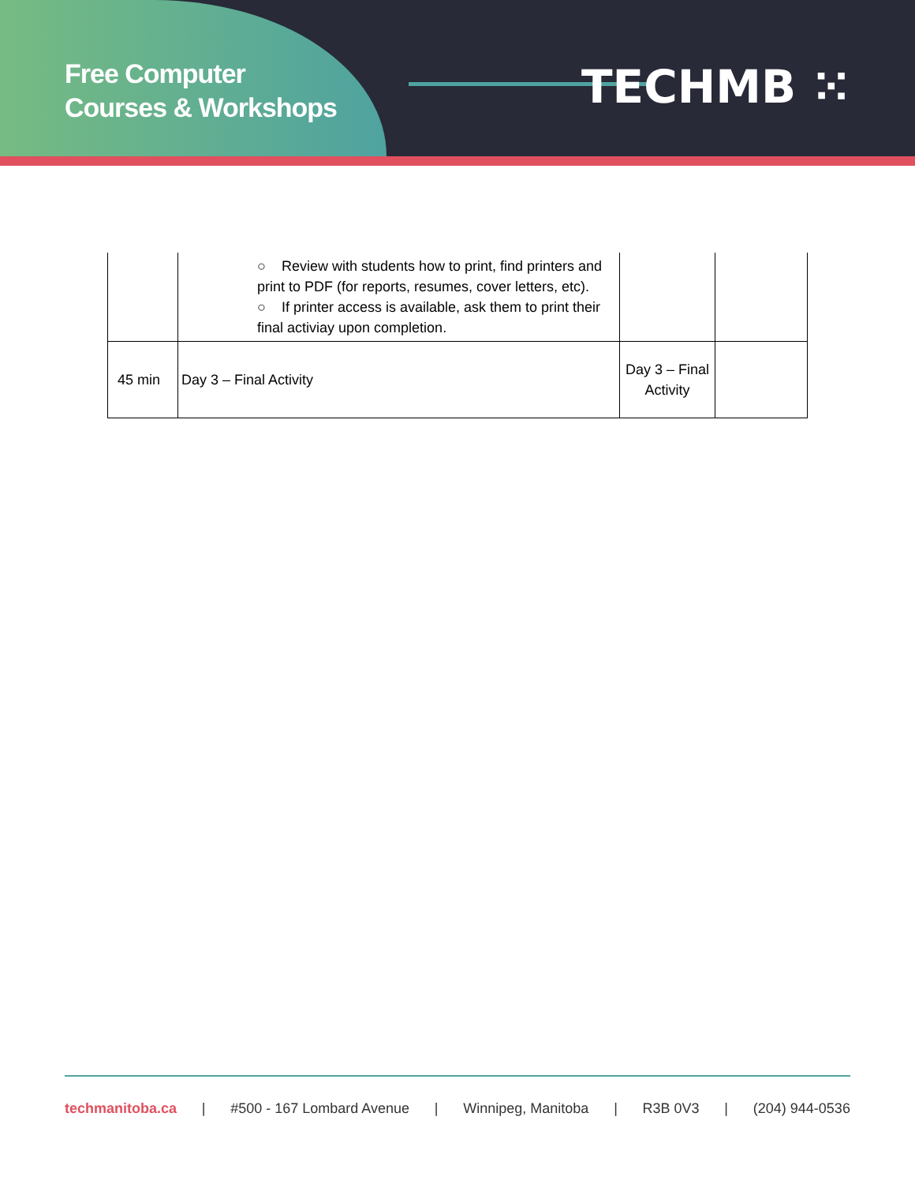Free Computer
Courses & Workshops
TECHMB ⁙
| | ○ Review with students how to print, find printers and print to PDF (for reports, resumes, cover letters, etc). ○ If printer access is available, ask them to print their final activiay upon completion. | | |
| 45 min | Day 3 – Final Activity | Day 3 – Final Activity | |
techmanitoba.ca | #500 - 167 Lombard Avenue | Winnipeg, Manitoba | R3B 0V3 | (204) 944-0536